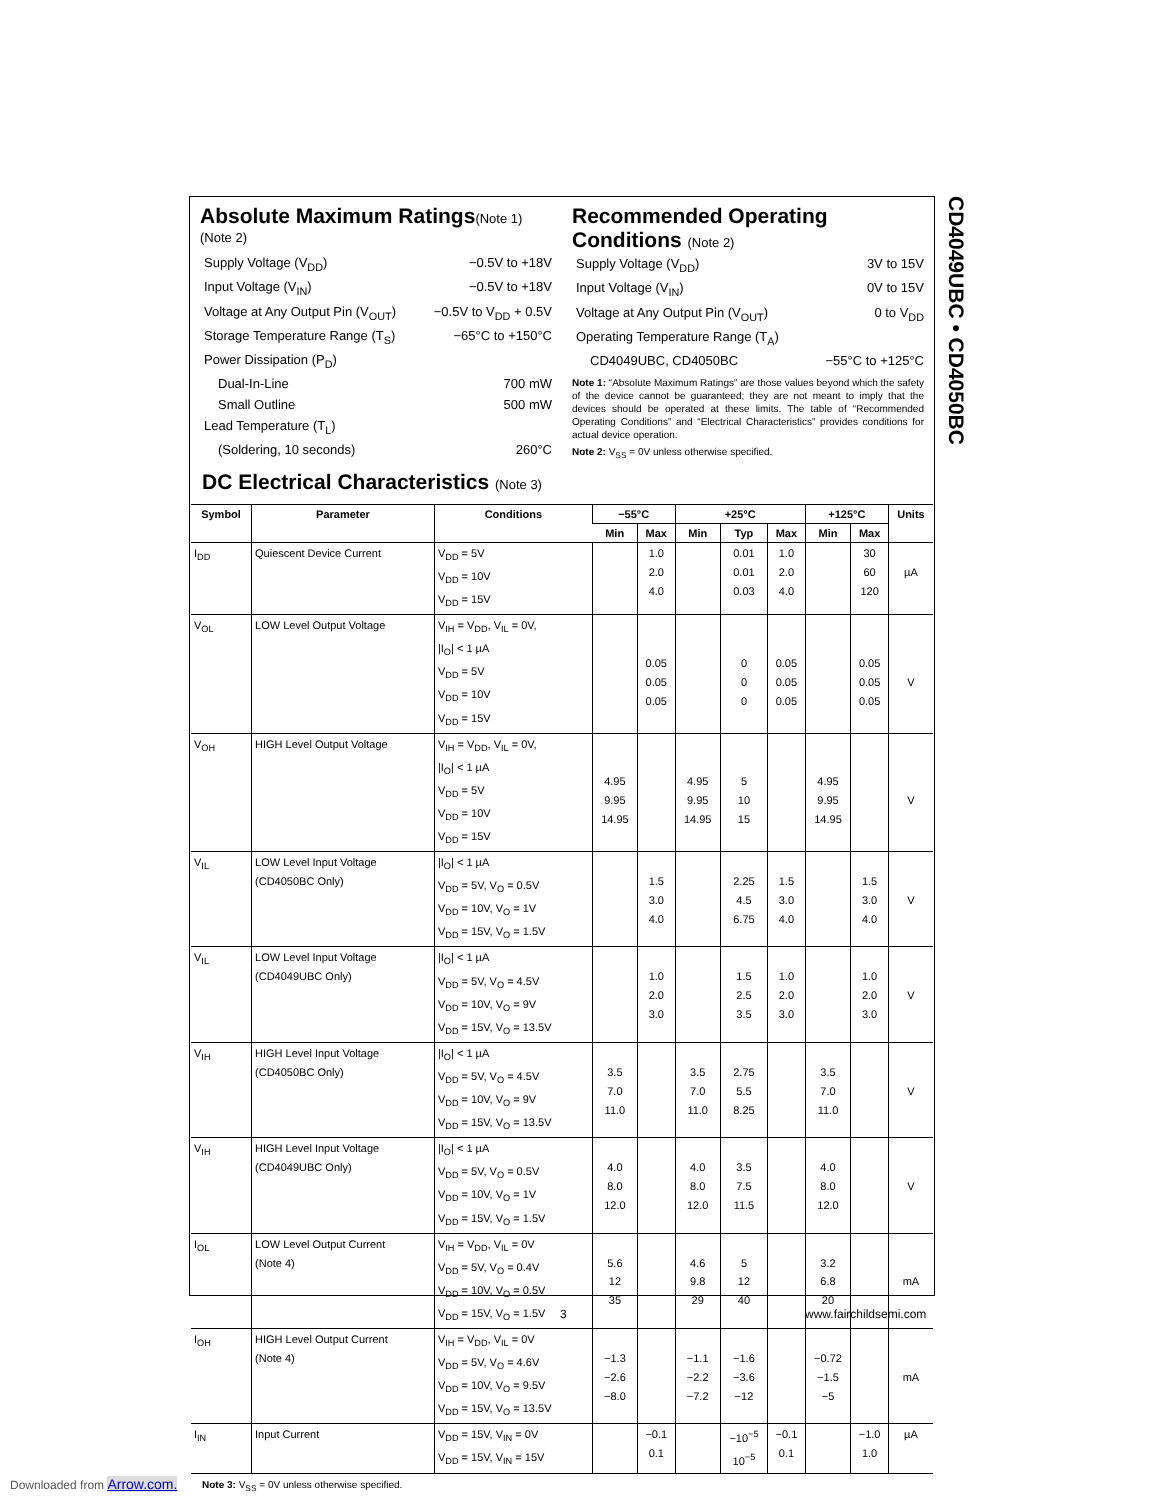CD4049UBC • CD4050BC
Absolute Maximum Ratings(Note 1)
(Note 2)
Supply Voltage (V<sub>DD</sub>) −0.5V to +18V
Input Voltage (V<sub>IN</sub>) −0.5V to +18V
Voltage at Any Output Pin (V<sub>OUT</sub>) −0.5V to V<sub>DD</sub> + 0.5V
Storage Temperature Range (T<sub>S</sub>) −65°C to +150°C
Power Dissipation (P<sub>D</sub>)
Dual-In-Line 700 mW
Small Outline 500 mW
Lead Temperature (T<sub>L</sub>)
(Soldering, 10 seconds) 260°C
Recommended Operating Conditions (Note 2)
Supply Voltage (V<sub>DD</sub>) 3V to 15V
Input Voltage (V<sub>IN</sub>) 0V to 15V
Voltage at Any Output Pin (V<sub>OUT</sub>) 0 to V<sub>DD</sub>
Operating Temperature Range (T<sub>A</sub>)
CD4049UBC, CD4050BC −55°C to +125°C
Note 1: “Absolute Maximum Ratings” are those values beyond which the safety of the device cannot be guaranteed; they are not meant to imply that the devices should be operated at these limits. The table of “Recommended Operating Conditions” and “Electrical Characteristics” provides conditions for actual device operation.
Note 2: V<sub>SS</sub> = 0V unless otherwise specified.
DC Electrical Characteristics (Note 3)
| Symbol | Parameter | Conditions | −55°C | | +25°C | | | +125°C | | Units |
| --- | --- | --- | --- | --- | --- | --- | --- | --- | --- | --- |
| | | | Min | Max | Min | Typ | Max | Min | Max | |
| I<sub>DD</sub> | Quiescent Device Current | V<sub>DD</sub> = 5V V<sub>DD</sub> = 10V V<sub>DD</sub> = 15V | | 1.0 2.0 4.0 | | 0.01 0.01 0.03 | 1.0 2.0 4.0 | | 30 60 120 | µA |
| V<sub>OL</sub> | LOW Level Output Voltage | V<sub>IH</sub> = V<sub>DD</sub>, V<sub>IL</sub> = 0V, /I<sub>O</sub>/ < 1 µA V<sub>DD</sub> = 5V V<sub>DD</sub> = 10V V<sub>DD</sub> = 15V | | 0.05 0.05 0.05 | | 0 0 0 | 0.05 0.05 0.05 | | 0.05 0.05 0.05 | V |
| V<sub>OH</sub> | HIGH Level Output Voltage | V<sub>IH</sub> = V<sub>DD</sub>, V<sub>IL</sub> = 0V, /I<sub>O</sub>/ < 1 µA V<sub>DD</sub> = 5V V<sub>DD</sub> = 10V V<sub>DD</sub> = 15V | 4.95 9.95 14.95 | | 4.95 9.95 14.95 | 5 10 15 | | 4.95 9.95 14.95 | | V |
| V<sub>IL</sub> | LOW Level Input Voltage (CD4050BC Only) | /I<sub>O</sub>/ < 1 µA V<sub>DD</sub> = 5V, V<sub>O</sub> = 0.5V V<sub>DD</sub> = 10V, V<sub>O</sub> = 1V V<sub>DD</sub> = 15V, V<sub>O</sub> = 1.5V | | 1.5 3.0 4.0 | | 2.25 4.5 6.75 | 1.5 3.0 4.0 | | 1.5 3.0 4.0 | V |
| V<sub>IL</sub> | LOW Level Input Voltage (CD4049UBC Only) | /I<sub>O</sub>/ < 1 µA V<sub>DD</sub> = 5V, V<sub>O</sub> = 4.5V V<sub>DD</sub> = 10V, V<sub>O</sub> = 9V V<sub>DD</sub> = 15V, V<sub>O</sub> = 13.5V | | 1.0 2.0 3.0 | | 1.5 2.5 3.5 | 1.0 2.0 3.0 | | 1.0 2.0 3.0 | V |
| V<sub>IH</sub> | HIGH Level Input Voltage (CD4050BC Only) | /I<sub>O</sub>/ < 1 µA V<sub>DD</sub> = 5V, V<sub>O</sub> = 4.5V V<sub>DD</sub> = 10V, V<sub>O</sub> = 9V V<sub>DD</sub> = 15V, V<sub>O</sub> = 13.5V | 3.5 7.0 11.0 | | 3.5 7.0 11.0 | 2.75 5.5 8.25 | | 3.5 7.0 11.0 | | V |
| V<sub>IH</sub> | HIGH Level Input Voltage (CD4049UBC Only) | /I<sub>O</sub>/ < 1 µA V<sub>DD</sub> = 5V, V<sub>O</sub> = 0.5V V<sub>DD</sub> = 10V, V<sub>O</sub> = 1V V<sub>DD</sub> = 15V, V<sub>O</sub> = 1.5V | 4.0 8.0 12.0 | | 4.0 8.0 12.0 | 3.5 7.5 11.5 | | 4.0 8.0 12.0 | | V |
| I<sub>OL</sub> | LOW Level Output Current (Note 4) | V<sub>IH</sub> = V<sub>DD</sub>, V<sub>IL</sub> = 0V V<sub>DD</sub> = 5V, V<sub>O</sub> = 0.4V V<sub>DD</sub> = 10V, V<sub>O</sub> = 0.5V V<sub>DD</sub> = 15V, V<sub>O</sub> = 1.5V | 5.6 12 35 | | 4.6 9.8 29 | 5 12 40 | | 3.2 6.8 20 | | mA |
| I<sub>OH</sub> | HIGH Level Output Current (Note 4) | V<sub>IH</sub> = V<sub>DD</sub>, V<sub>IL</sub> = 0V V<sub>DD</sub> = 5V, V<sub>O</sub> = 4.6V V<sub>DD</sub> = 10V, V<sub>O</sub> = 9.5V V<sub>DD</sub> = 15V, V<sub>O</sub> = 13.5V | −1.3 −2.6 −8.0 | | −1.1 −2.2 −7.2 | −1.6 −3.6 −12 | | −0.72 −1.5 −5 | | mA |
| I<sub>IN</sub> | Input Current | V<sub>DD</sub> = 15V, V<sub>IN</sub> = 0V V<sub>DD</sub> = 15V, V<sub>IN</sub> = 15V | | −0.1 0.1 | | −10<sup>−5</sup> 10<sup>−5</sup> | −0.1 0.1 | | −1.0 1.0 | µA |
Note 3: V<sub>SS</sub> = 0V unless otherwise specified.
3 www.fairchildsemi.com
Downloaded from Arrow.com.